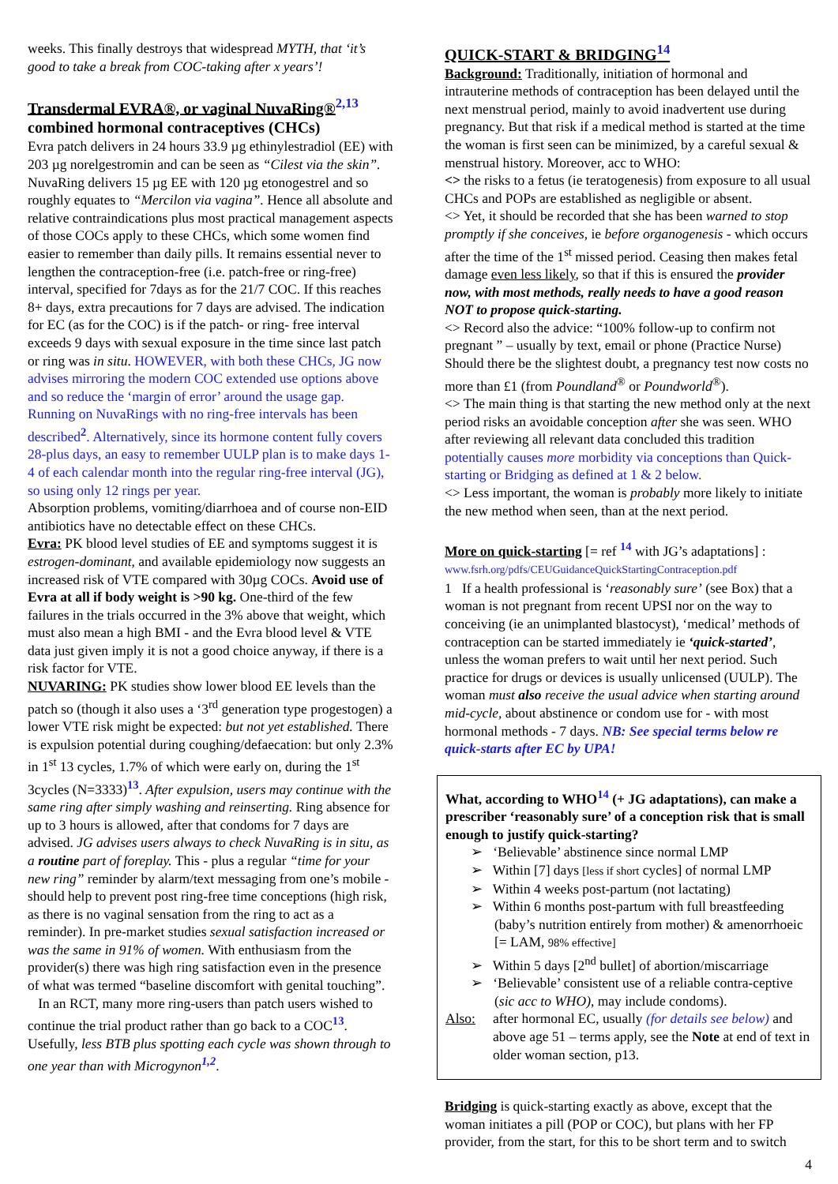weeks. This finally destroys that widespread MYTH, that ‘it’s good to take a break from COC-taking after x years’!
Transdermal EVRA®, or vaginal NuvaRing®<sup>2,13</sup>
combined hormonal contraceptives (CHCs)
Evra patch delivers in 24 hours 33.9 µg ethinylestradiol (EE) with 203 µg norelgestromin and can be seen as “Cilest via the skin”. NuvaRing delivers 15 µg EE with 120 µg etonogestrel and so roughly equates to “Mercilon via vagina”. Hence all absolute and relative contraindications plus most practical management aspects of those COCs apply to these CHCs, which some women find easier to remember than daily pills. It remains essential never to lengthen the contraception-free (i.e. patch-free or ring-free) interval, specified for 7days as for the 21/7 COC. If this reaches 8+ days, extra precautions for 7 days are advised. The indication for EC (as for the COC) is if the patch- or ring- free interval exceeds 9 days with sexual exposure in the time since last patch or ring was in situ. HOWEVER, with both these CHCs, JG now advises mirroring the modern COC extended use options above and so reduce the ‘margin of error’ around the usage gap. Running on NuvaRings with no ring-free intervals has been described<sup>2</sup>. Alternatively, since its hormone content fully covers 28-plus days, an easy to remember UULP plan is to make days 1-4 of each calendar month into the regular ring-free interval (JG), so using only 12 rings per year.
Absorption problems, vomiting/diarrhoea and of course non-EID antibiotics have no detectable effect on these CHCs.
Evra: PK blood level studies of EE and symptoms suggest it is estrogen-dominant, and available epidemiology now suggests an increased risk of VTE compared with 30µg COCs. Avoid use of Evra at all if body weight is >90 kg. One-third of the few failures in the trials occurred in the 3% above that weight, which must also mean a high BMI - and the Evra blood level & VTE data just given imply it is not a good choice anyway, if there is a risk factor for VTE.
NUVARING: PK studies show lower blood EE levels than the patch so (though it also uses a ‘3<sup>rd</sup> generation type progestogen) a lower VTE risk might be expected: but not yet established. There is expulsion potential during coughing/defaecation: but only 2.3% in 1<sup>st</sup> 13 cycles, 1.7% of which were early on, during the 1<sup>st</sup> 3cycles (N=3333)<sup>13</sup>. After expulsion, users may continue with the same ring after simply washing and reinserting. Ring absence for up to 3 hours is allowed, after that condoms for 7 days are advised. JG advises users always to check NuvaRing is in situ, as a routine part of foreplay. This - plus a regular “time for your new ring” reminder by alarm/text messaging from one’s mobile - should help to prevent post ring-free time conceptions (high risk, as there is no vaginal sensation from the ring to act as a reminder). In pre-market studies sexual satisfaction increased or was the same in 91% of women. With enthusiasm from the provider(s) there was high ring satisfaction even in the presence of what was termed “baseline discomfort with genital touching”.
In an RCT, many more ring-users than patch users wished to continue the trial product rather than go back to a COC<sup>13</sup>. Usefully, less BTB plus spotting each cycle was shown through to one year than with Microgynon<sup>1,2</sup>.
QUICK-START & BRIDGING<sup>14</sup>
Background: Traditionally, initiation of hormonal and intrauterine methods of contraception has been delayed until the next menstrual period, mainly to avoid inadvertent use during pregnancy. But that risk if a medical method is started at the time the woman is first seen can be minimized, by a careful sexual & menstrual history. Moreover, acc to WHO:
<> the risks to a fetus (ie teratogenesis) from exposure to all usual CHCs and POPs are established as negligible or absent.
<> Yet, it should be recorded that she has been warned to stop promptly if she conceives, ie before organogenesis - which occurs after the time of the 1<sup>st</sup> missed period. Ceasing then makes fetal damage even less likely, so that if this is ensured the provider now, with most methods, really needs to have a good reason NOT to propose quick-starting.
<> Record also the advice: “100% follow-up to confirm not pregnant ” – usually by text, email or phone (Practice Nurse) Should there be the slightest doubt, a pregnancy test now costs no more than £1 (from Poundland<sup>®</sup> or Poundworld<sup>®</sup>).
<> The main thing is that starting the new method only at the next period risks an avoidable conception after she was seen. WHO after reviewing all relevant data concluded this tradition potentially causes more morbidity via conceptions than Quick-starting or Bridging as defined at 1 & 2 below.
<> Less important, the woman is probably more likely to initiate the new method when seen, than at the next period.
More on quick-starting [= ref <sup>14</sup> with JG’s adaptations] :
www.fsrh.org/pdfs/CEUGuidanceQuickStartingContraception.pdf
1 If a health professional is ‘reasonably sure’ (see Box) that a woman is not pregnant from recent UPSI nor on the way to conceiving (ie an unimplanted blastocyst), ‘medical’ methods of contraception can be started immediately ie ‘quick-started’, unless the woman prefers to wait until her next period. Such practice for drugs or devices is usually unlicensed (UULP). The woman must also receive the usual advice when starting around mid-cycle, about abstinence or condom use for - with most hormonal methods - 7 days. NB: See special terms below re quick-starts after EC by UPA!
What, according to WHO<sup>14</sup> (+ JG adaptations), can make a prescriber ‘reasonably sure’ of a conception risk that is small enough to justify quick-starting?
➢ ‘Believable’ abstinence since normal LMP
➢ Within [7] days [less if short cycles] of normal LMP
➢ Within 4 weeks post-partum (not lactating)
➢ Within 6 months post-partum with full breastfeeding (baby’s nutrition entirely from mother) & amenorrhoeic [= LAM, 98% effective]
➢ Within 5 days [2<sup>nd</sup> bullet] of abortion/miscarriage
➢ ‘Believable’ consistent use of a reliable contra-ceptive (sic acc to WHO), may include condoms).
Also: after hormonal EC, usually (for details see below) and above age 51 – terms apply, see the Note at end of text in older woman section, p13.
Bridging is quick-starting exactly as above, except that the woman initiates a pill (POP or COC), but plans with her FP provider, from the start, for this to be short term and to switch
4